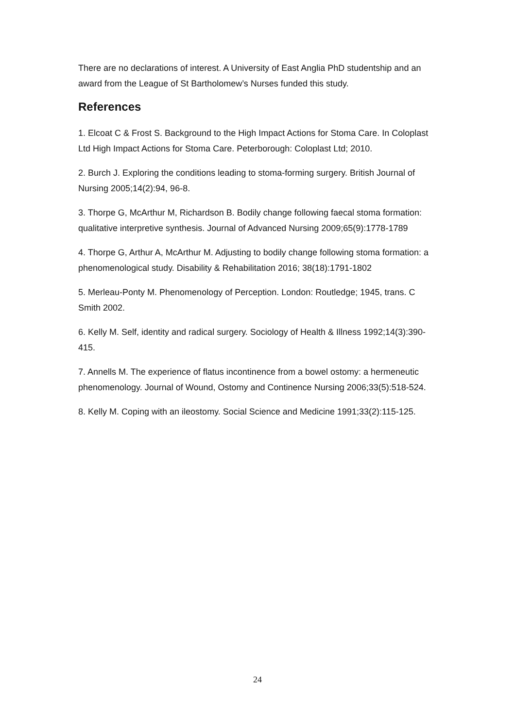There are no declarations of interest. A University of East Anglia PhD studentship and an award from the League of St Bartholomew’s Nurses funded this study.
References
1. Elcoat C & Frost S. Background to the High Impact Actions for Stoma Care. In Coloplast Ltd High Impact Actions for Stoma Care. Peterborough: Coloplast Ltd; 2010.
2. Burch J. Exploring the conditions leading to stoma-forming surgery. British Journal of Nursing 2005;14(2):94, 96-8.
3. Thorpe G, McArthur M, Richardson B. Bodily change following faecal stoma formation: qualitative interpretive synthesis. Journal of Advanced Nursing 2009;65(9):1778-1789
4. Thorpe G, Arthur A, McArthur M. Adjusting to bodily change following stoma formation: a phenomenological study. Disability & Rehabilitation 2016; 38(18):1791-1802
5. Merleau-Ponty M. Phenomenology of Perception. London: Routledge; 1945, trans. C Smith 2002.
6. Kelly M. Self, identity and radical surgery. Sociology of Health & Illness 1992;14(3):390-415.
7. Annells M. The experience of flatus incontinence from a bowel ostomy: a hermeneutic phenomenology. Journal of Wound, Ostomy and Continence Nursing 2006;33(5):518-524.
8. Kelly M. Coping with an ileostomy. Social Science and Medicine 1991;33(2):115-125.
24